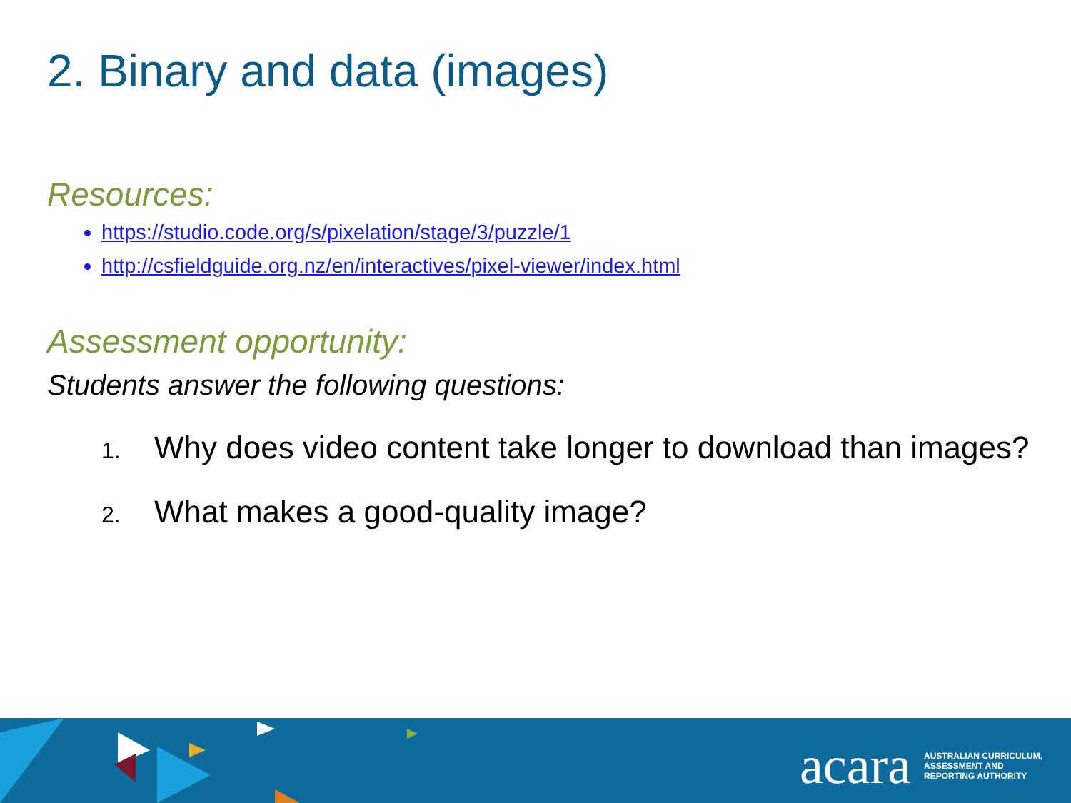2. Binary and data (images)
Resources:
https://studio.code.org/s/pixelation/stage/3/puzzle/1
http://csfieldguide.org.nz/en/interactives/pixel-viewer/index.html
Assessment opportunity:
Students answer the following questions:
1. Why does video content take longer to download than images?
2. What makes a good-quality image?
acara AUSTRALIAN CURRICULUM,
ASSESSMENT AND
REPORTING AUTHORITY